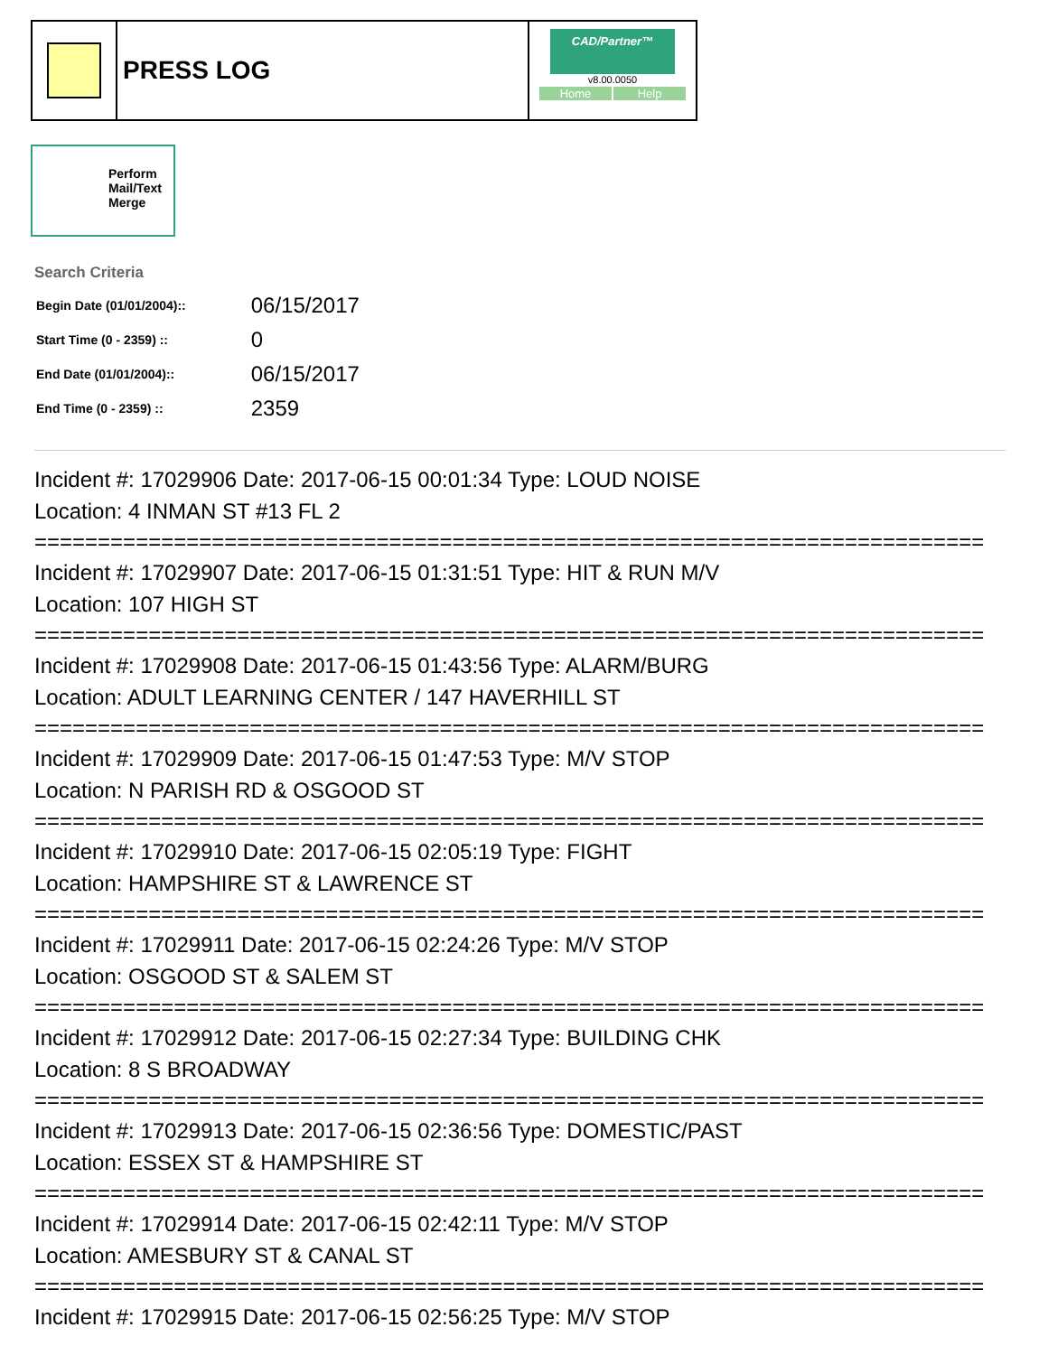PRESS LOG
CAD/Partner™
v8.00.0050
Home Help
Perform
Mail/Text
Merge
Search Criteria
| Begin Date (01/01/2004):: | 06/15/2017 |
| Start Time (0 - 2359) :: | 0 |
| End Date (01/01/2004):: | 06/15/2017 |
| End Time (0 - 2359) :: | 2359 |
Incident #: 17029906 Date: 2017-06-15 00:01:34 Type: LOUD NOISE
Location: 4 INMAN ST #13 FL 2
===========================================================================
Incident #: 17029907 Date: 2017-06-15 01:31:51 Type: HIT & RUN M/V
Location: 107 HIGH ST
===========================================================================
Incident #: 17029908 Date: 2017-06-15 01:43:56 Type: ALARM/BURG
Location: ADULT LEARNING CENTER / 147 HAVERHILL ST
===========================================================================
Incident #: 17029909 Date: 2017-06-15 01:47:53 Type: M/V STOP
Location: N PARISH RD & OSGOOD ST
===========================================================================
Incident #: 17029910 Date: 2017-06-15 02:05:19 Type: FIGHT
Location: HAMPSHIRE ST & LAWRENCE ST
===========================================================================
Incident #: 17029911 Date: 2017-06-15 02:24:26 Type: M/V STOP
Location: OSGOOD ST & SALEM ST
===========================================================================
Incident #: 17029912 Date: 2017-06-15 02:27:34 Type: BUILDING CHK
Location: 8 S BROADWAY
===========================================================================
Incident #: 17029913 Date: 2017-06-15 02:36:56 Type: DOMESTIC/PAST
Location: ESSEX ST & HAMPSHIRE ST
===========================================================================
Incident #: 17029914 Date: 2017-06-15 02:42:11 Type: M/V STOP
Location: AMESBURY ST & CANAL ST
===========================================================================
Incident #: 17029915 Date: 2017-06-15 02:56:25 Type: M/V STOP